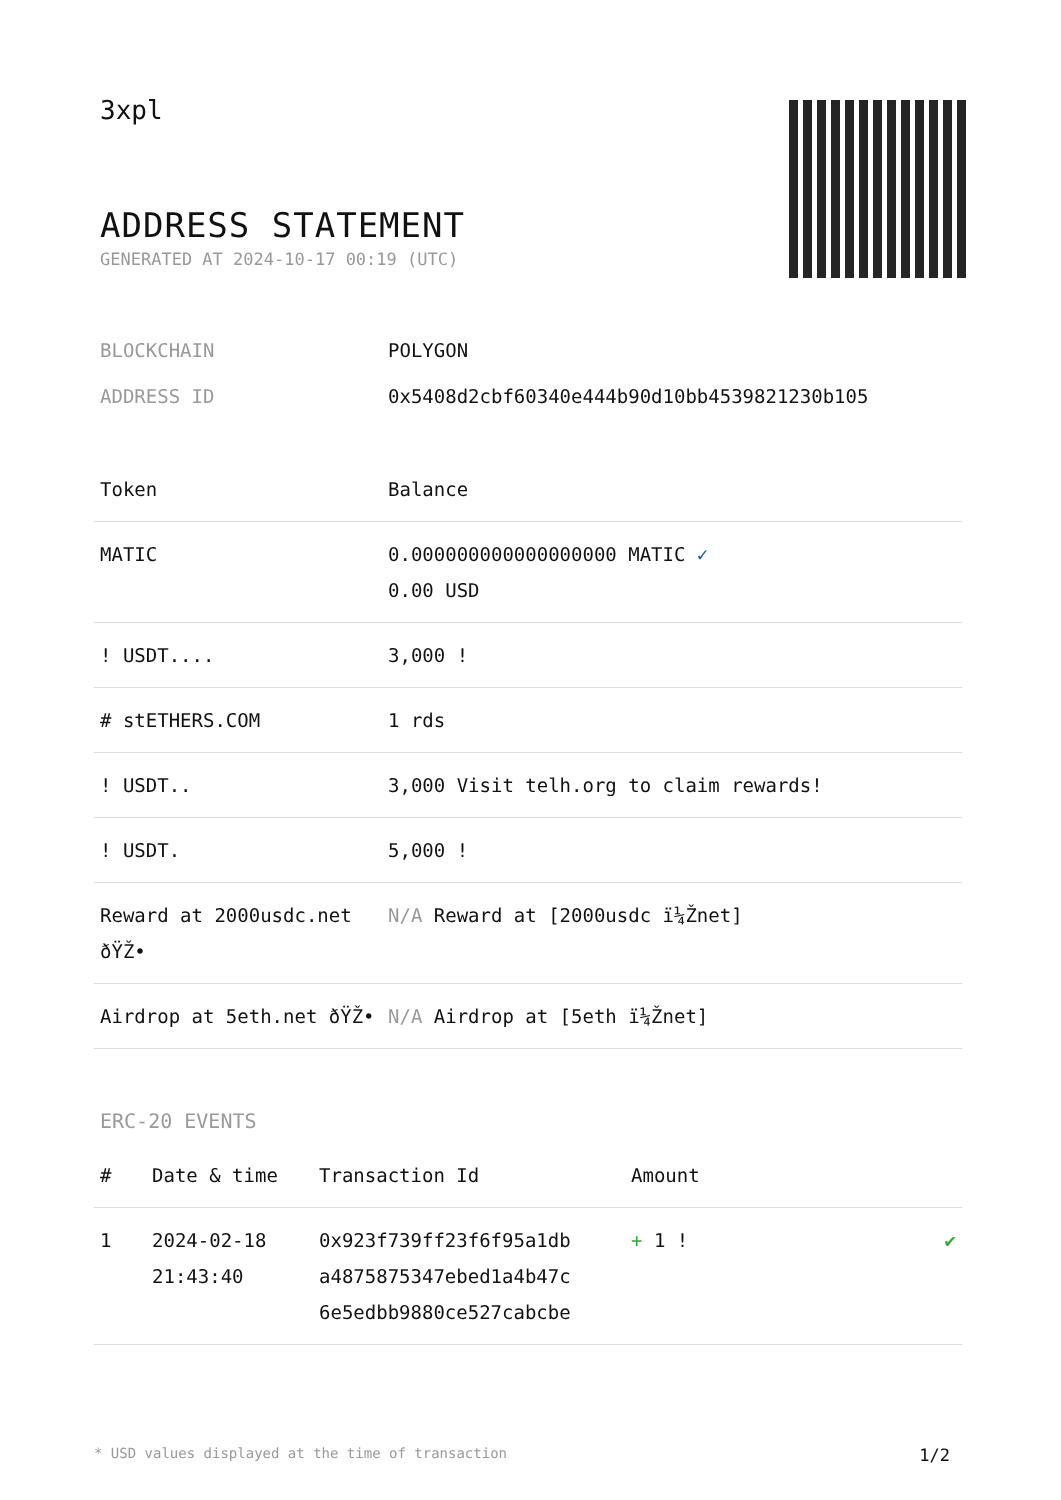3xpl
ADDRESS STATEMENT
GENERATED AT 2024-10-17 00:19 (UTC)
BLOCKCHAIN POLYGON
ADDRESS ID 0x5408d2cbf60340e444b90d10bb4539821230b105
| Token | Balance |
| --- | --- |
| MATIC | 0.000000000000000000 MATIC ✓ 0.00 USD |
| ! USDT.... | 3,000 ! |
| # stETHERS.COM | 1 rds |
| ! USDT.. | 3,000 Visit telh.org to claim rewards! |
| ! USDT. | 5,000 ! |
| Reward at 2000usdc.net ðŸŽ• | N/A Reward at [2000usdc ï¼Žnet] |
| Airdrop at 5eth.net ðŸŽ• | N/A Airdrop at [5eth ï¼Žnet] |
ERC-20 EVENTS
| # | Date & time | Transaction Id | Amount | |
| --- | --- | --- | --- | --- |
| 1 | 2024-02-18 21:43:40 | 0x923f739ff23f6f95a1db a4875875347ebed1a4b47c 6e5edbb9880ce527cabcbe | + 1 ! | ✔ |
* USD values displayed at the time of transaction 1/2